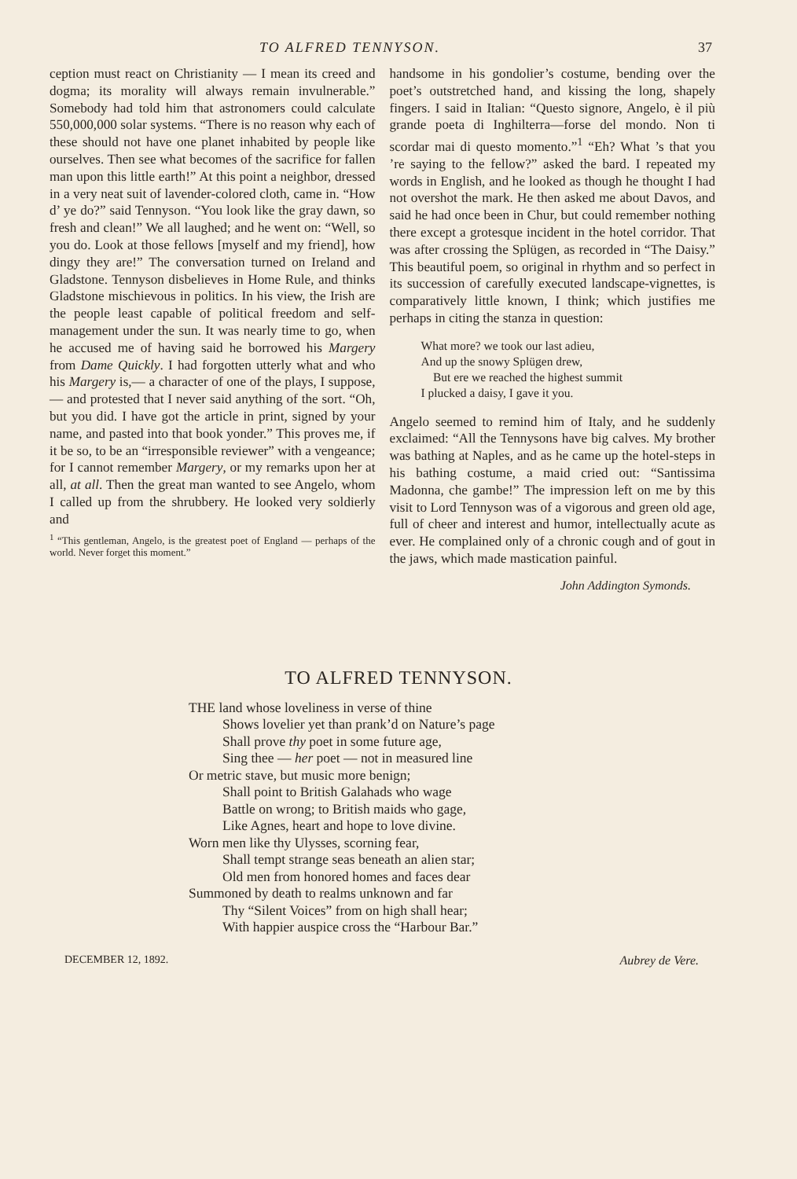TO ALFRED TENNYSON. 37
ception must react on Christianity — I mean its creed and dogma; its morality will always remain invulnerable.” Somebody had told him that astronomers could calculate 550,000,000 solar systems. “There is no reason why each of these should not have one planet inhabited by people like ourselves. Then see what becomes of the sacrifice for fallen man upon this little earth!” At this point a neighbor, dressed in a very neat suit of lavender-colored cloth, came in. “How d’ ye do?” said Tennyson. “You look like the gray dawn, so fresh and clean!” We all laughed; and he went on: “Well, so you do. Look at those fellows [myself and my friend], how dingy they are!” The conversation turned on Ireland and Gladstone. Tennyson disbelieves in Home Rule, and thinks Gladstone mischievous in politics. In his view, the Irish are the people least capable of political freedom and self-management under the sun. It was nearly time to go, when he accused me of having said he borrowed his Margery from Dame Quickly. I had forgotten utterly what and who his Margery is,— a character of one of the plays, I suppose,— and protested that I never said anything of the sort. “Oh, but you did. I have got the article in print, signed by your name, and pasted into that book yonder.” This proves me, if it be so, to be an “irresponsible reviewer” with a vengeance; for I cannot remember Margery, or my remarks upon her at all, at all. Then the great man wanted to see Angelo, whom I called up from the shrubbery. He looked very soldierly and
<sup>1</sup> “This gentleman, Angelo, is the greatest poet of England — perhaps of the world. Never forget this moment.”
handsome in his gondolier’s costume, bending over the poet’s outstretched hand, and kissing the long, shapely fingers. I said in Italian: “Questo signore, Angelo, è il più grande poeta di Inghilterra—forse del mondo. Non ti scordar mai di questo momento.”<sup>1</sup> “Eh? What ’s that you ’re saying to the fellow?” asked the bard. I repeated my words in English, and he looked as though he thought I had not overshot the mark. He then asked me about Davos, and said he had once been in Chur, but could remember nothing there except a grotesque incident in the hotel corridor. That was after crossing the Splügen, as recorded in “The Daisy.” This beautiful poem, so original in rhythm and so perfect in its succession of carefully executed landscape-vignettes, is comparatively little known, I think; which justifies me perhaps in citing the stanza in question:
What more? we took our last adieu,
And up the snowy Splügen drew,
But ere we reached the highest summit
I plucked a daisy, I gave it you.
Angelo seemed to remind him of Italy, and he suddenly exclaimed: “All the Tennysons have big calves. My brother was bathing at Naples, and as he came up the hotel-steps in his bathing costume, a maid cried out: “Santissima Madonna, che gambe!” The impression left on me by this visit to Lord Tennyson was of a vigorous and green old age, full of cheer and interest and humor, intellectually acute as ever. He complained only of a chronic cough and of gout in the jaws, which made mastication painful.
John Addington Symonds.
TO ALFRED TENNYSON.
THE land whose loveliness in verse of thine
Shows lovelier yet than prank’d on Nature’s page
Shall prove thy poet in some future age,
Sing thee — her poet — not in measured line
Or metric stave, but music more benign;
Shall point to British Galahads who wage
Battle on wrong; to British maids who gage,
Like Agnes, heart and hope to love divine.
Worn men like thy Ulysses, scorning fear,
Shall tempt strange seas beneath an alien star;
Old men from honored homes and faces dear
Summoned by death to realms unknown and far
Thy “Silent Voices” from on high shall hear;
With happier auspice cross the “Harbour Bar.”
DECEMBER 12, 1892. Aubrey de Vere.